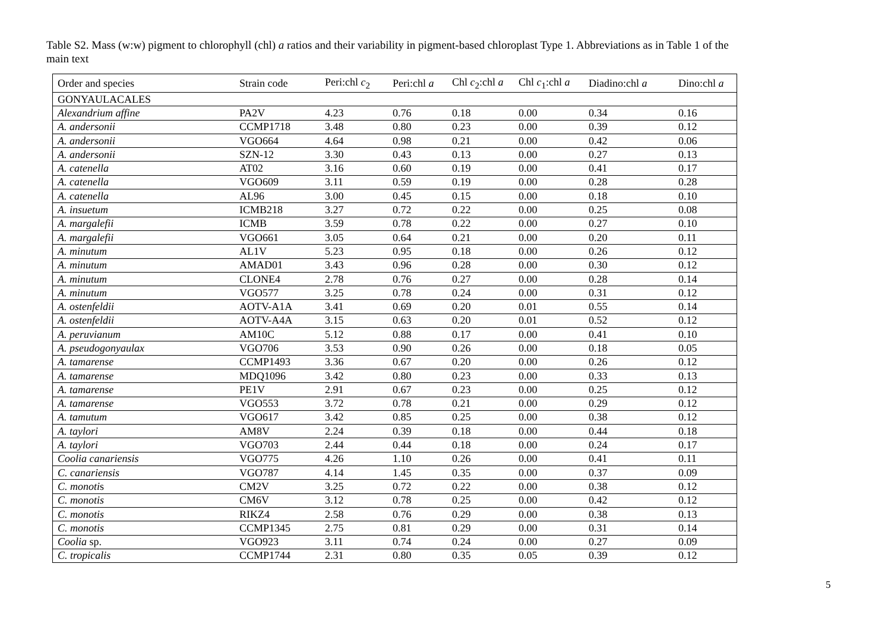Table S2. Mass (w:w) pigment to chlorophyll (chl) a ratios and their variability in pigment-based chloroplast Type 1. Abbreviations as in Table 1 of the main text
| Order and species | Strain code | Peri:chl c<sub>2</sub> | Peri:chl a | Chl c<sub>2</sub>:chl a | Chl c<sub>1</sub>:chl a | Diadino:chl a | Dino:chl a |
| --- | --- | --- | --- | --- | --- | --- | --- |
| GONYAULACALES | | | | | | | |
| Alexandrium affine | PA2V | 4.23 | 0.76 | 0.18 | 0.00 | 0.34 | 0.16 |
| A. andersonii | CCMP1718 | 3.48 | 0.80 | 0.23 | 0.00 | 0.39 | 0.12 |
| A. andersonii | VGO664 | 4.64 | 0.98 | 0.21 | 0.00 | 0.42 | 0.06 |
| A. andersonii | SZN-12 | 3.30 | 0.43 | 0.13 | 0.00 | 0.27 | 0.13 |
| A. catenella | AT02 | 3.16 | 0.60 | 0.19 | 0.00 | 0.41 | 0.17 |
| A. catenella | VGO609 | 3.11 | 0.59 | 0.19 | 0.00 | 0.28 | 0.28 |
| A. catenella | AL96 | 3.00 | 0.45 | 0.15 | 0.00 | 0.18 | 0.10 |
| A. insuetum | ICMB218 | 3.27 | 0.72 | 0.22 | 0.00 | 0.25 | 0.08 |
| A. margalefii | ICMB | 3.59 | 0.78 | 0.22 | 0.00 | 0.27 | 0.10 |
| A. margalefii | VGO661 | 3.05 | 0.64 | 0.21 | 0.00 | 0.20 | 0.11 |
| A. minutum | AL1V | 5.23 | 0.95 | 0.18 | 0.00 | 0.26 | 0.12 |
| A. minutum | AMAD01 | 3.43 | 0.96 | 0.28 | 0.00 | 0.30 | 0.12 |
| A. minutum | CLONE4 | 2.78 | 0.76 | 0.27 | 0.00 | 0.28 | 0.14 |
| A. minutum | VGO577 | 3.25 | 0.78 | 0.24 | 0.00 | 0.31 | 0.12 |
| A. ostenfeldii | AOTV-A1A | 3.41 | 0.69 | 0.20 | 0.01 | 0.55 | 0.14 |
| A. ostenfeldii | AOTV-A4A | 3.15 | 0.63 | 0.20 | 0.01 | 0.52 | 0.12 |
| A. peruvianum | AM10C | 5.12 | 0.88 | 0.17 | 0.00 | 0.41 | 0.10 |
| A. pseudogonyaulax | VGO706 | 3.53 | 0.90 | 0.26 | 0.00 | 0.18 | 0.05 |
| A. tamarense | CCMP1493 | 3.36 | 0.67 | 0.20 | 0.00 | 0.26 | 0.12 |
| A. tamarense | MDQ1096 | 3.42 | 0.80 | 0.23 | 0.00 | 0.33 | 0.13 |
| A. tamarense | PE1V | 2.91 | 0.67 | 0.23 | 0.00 | 0.25 | 0.12 |
| A. tamarense | VGO553 | 3.72 | 0.78 | 0.21 | 0.00 | 0.29 | 0.12 |
| A. tamutum | VGO617 | 3.42 | 0.85 | 0.25 | 0.00 | 0.38 | 0.12 |
| A. taylori | AM8V | 2.24 | 0.39 | 0.18 | 0.00 | 0.44 | 0.18 |
| A. taylori | VGO703 | 2.44 | 0.44 | 0.18 | 0.00 | 0.24 | 0.17 |
| Coolia canariensis | VGO775 | 4.26 | 1.10 | 0.26 | 0.00 | 0.41 | 0.11 |
| C. canariensis | VGO787 | 4.14 | 1.45 | 0.35 | 0.00 | 0.37 | 0.09 |
| C. monoti s | CM2V | 3.25 | 0.72 | 0.22 | 0.00 | 0.38 | 0.12 |
| C. monotis | CM6V | 3.12 | 0.78 | 0.25 | 0.00 | 0.42 | 0.12 |
| C. monotis | RIKZ4 | 2.58 | 0.76 | 0.29 | 0.00 | 0.38 | 0.13 |
| C. monotis | CCMP1345 | 2.75 | 0.81 | 0.29 | 0.00 | 0.31 | 0.14 |
| Coolia sp. | VGO923 | 3.11 | 0.74 | 0.24 | 0.00 | 0.27 | 0.09 |
| C. tropicalis | CCMP1744 | 2.31 | 0.80 | 0.35 | 0.05 | 0.39 | 0.12 |
5